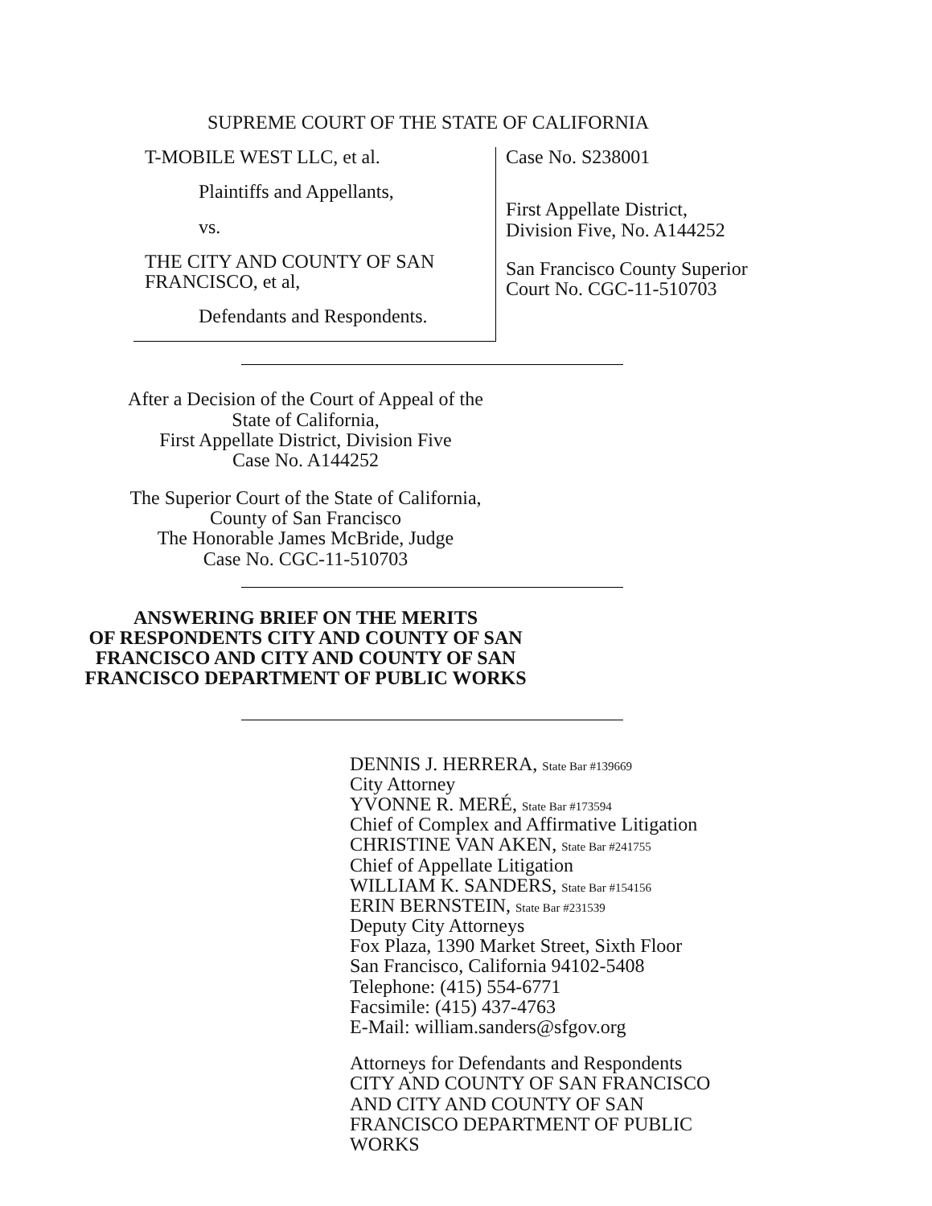SUPREME COURT OF THE STATE OF CALIFORNIA
T-MOBILE WEST LLC, et al.
Plaintiffs and Appellants,
vs.
THE CITY AND COUNTY OF SAN
FRANCISCO, et al,
Defendants and Respondents.
Case No. S238001
First Appellate District,
Division Five, No. A144252
San Francisco County Superior
Court No. CGC-11-510703
After a Decision of the Court of Appeal of the
State of California,
First Appellate District, Division Five
Case No. A144252
The Superior Court of the State of California,
County of San Francisco
The Honorable James McBride, Judge
Case No. CGC-11-510703
ANSWERING BRIEF ON THE MERITS
OF RESPONDENTS CITY AND COUNTY OF SAN
FRANCISCO AND CITY AND COUNTY OF SAN
FRANCISCO DEPARTMENT OF PUBLIC WORKS
DENNIS J. HERRERA, State Bar #139669
City Attorney
YVONNE R. MERÉ, State Bar #173594
Chief of Complex and Affirmative Litigation
CHRISTINE VAN AKEN, State Bar #241755
Chief of Appellate Litigation
WILLIAM K. SANDERS, State Bar #154156
ERIN BERNSTEIN, State Bar #231539
Deputy City Attorneys
Fox Plaza, 1390 Market Street, Sixth Floor
San Francisco, California 94102-5408
Telephone: (415) 554-6771
Facsimile: (415) 437-4763
E-Mail: william.sanders@sfgov.org
Attorneys for Defendants and Respondents
CITY AND COUNTY OF SAN FRANCISCO
AND CITY AND COUNTY OF SAN
FRANCISCO DEPARTMENT OF PUBLIC
WORKS